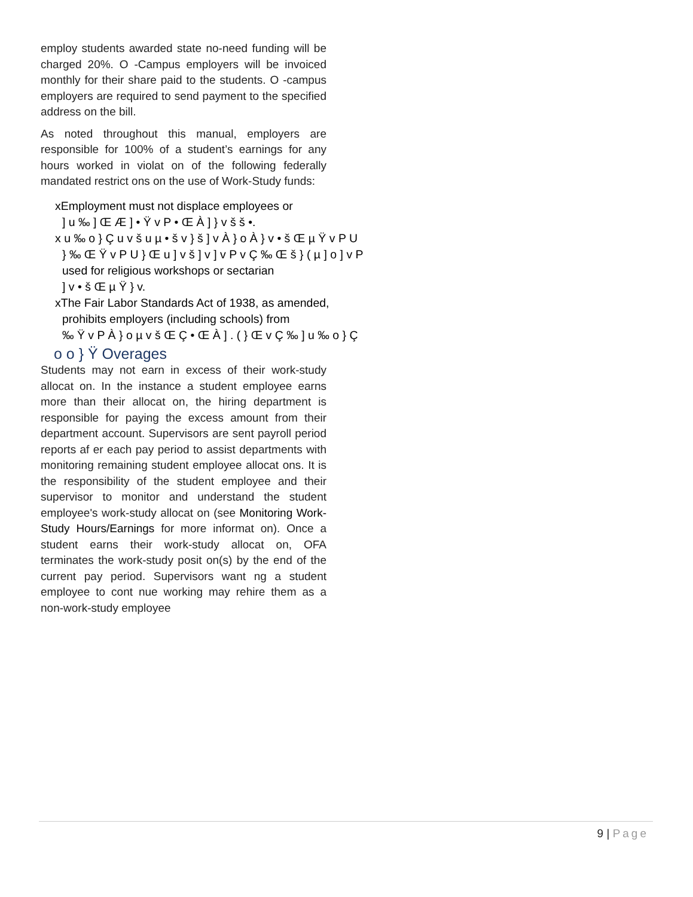employ students awarded state no-need funding will be charged 20%. O -Campus employers will be invoiced monthly for their share paid to the students. O -campus employers are required to send payment to the specified address on the bill.
As noted throughout this manual, employers are responsible for 100% of a student’s earnings for any hours worked in violat on of the following federally mandated restrict ons on the use of Work-Study funds:
xEmployment must not displace employees or
] u ‰ ] Œ Æ ] • Ÿ v P • Œ À ] } v š š •.
x u ‰ o } Ç u v š u µ • š v } š ] v À } o À } v • š Œ µ Ÿ v P U
} ‰ Œ Ÿ v P U } Œ u ] v š ] v ] v P v Ç ‰ Œ š } ( µ ] o ] v P
used for religious workshops or sectarian
] v • š Œ µ Ÿ } v.
xThe Fair Labor Standards Act of 1938, as amended,
prohibits employers (including schools) from
‰ Ÿ v P À } o µ v š Œ Ç • Œ À ] . ( } Œ v Ç ‰ ] u ‰ o } Ç
o o } Ÿ Overages
Students may not earn in excess of their work-study allocat on. In the instance a student employee earns more than their allocat on, the hiring department is responsible for paying the excess amount from their department account. Supervisors are sent payroll period reports af er each pay period to assist departments with monitoring remaining student employee allocat ons. It is the responsibility of the student employee and their supervisor to monitor and understand the student employee's work-study allocat on (see Monitoring Work-Study Hours/Earnings for more informat on). Once a student earns their work-study allocat on, OFA terminates the work-study posit on(s) by the end of the current pay period. Supervisors want ng a student employee to cont nue working may rehire them as a non-work-study employee
9 | Page